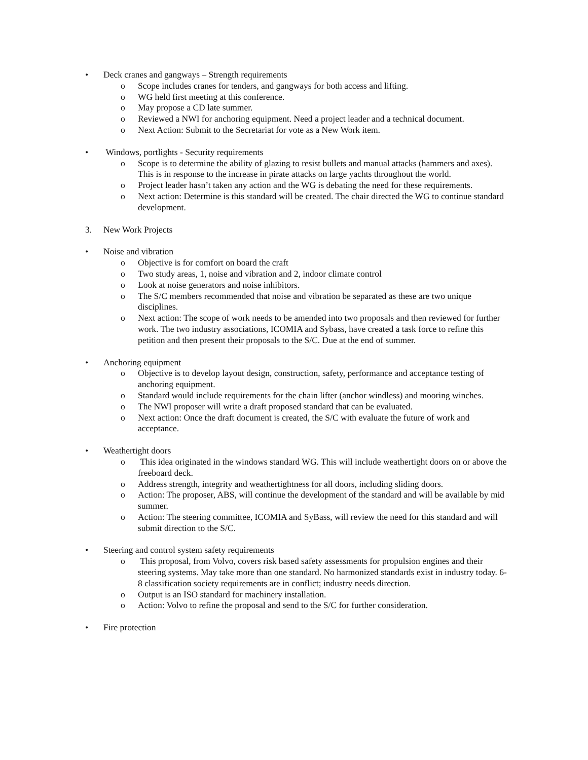• Deck cranes and gangways – Strength requirements
o Scope includes cranes for tenders, and gangways for both access and lifting.
o WG held first meeting at this conference.
o May propose a CD late summer.
o Reviewed a NWI for anchoring equipment. Need a project leader and a technical document.
o Next Action: Submit to the Secretariat for vote as a New Work item.
• Windows, portlights - Security requirements
o Scope is to determine the ability of glazing to resist bullets and manual attacks (hammers and axes). This is in response to the increase in pirate attacks on large yachts throughout the world.
o Project leader hasn’t taken any action and the WG is debating the need for these requirements.
o Next action: Determine is this standard will be created. The chair directed the WG to continue standard development.
3. New Work Projects
• Noise and vibration
o Objective is for comfort on board the craft
o Two study areas, 1, noise and vibration and 2, indoor climate control
o Look at noise generators and noise inhibitors.
o The S/C members recommended that noise and vibration be separated as these are two unique disciplines.
o Next action: The scope of work needs to be amended into two proposals and then reviewed for further work. The two industry associations, ICOMIA and Sybass, have created a task force to refine this petition and then present their proposals to the S/C. Due at the end of summer.
• Anchoring equipment
o Objective is to develop layout design, construction, safety, performance and acceptance testing of anchoring equipment.
o Standard would include requirements for the chain lifter (anchor windless) and mooring winches.
o The NWI proposer will write a draft proposed standard that can be evaluated.
o Next action: Once the draft document is created, the S/C with evaluate the future of work and acceptance.
• Weathertight doors
o This idea originated in the windows standard WG. This will include weathertight doors on or above the freeboard deck.
o Address strength, integrity and weathertightness for all doors, including sliding doors.
o Action: The proposer, ABS, will continue the development of the standard and will be available by mid summer.
o Action: The steering committee, ICOMIA and SyBass, will review the need for this standard and will submit direction to the S/C.
• Steering and control system safety requirements
o This proposal, from Volvo, covers risk based safety assessments for propulsion engines and their steering systems. May take more than one standard. No harmonized standards exist in industry today. 6-8 classification society requirements are in conflict; industry needs direction.
o Output is an ISO standard for machinery installation.
o Action: Volvo to refine the proposal and send to the S/C for further consideration.
• Fire protection